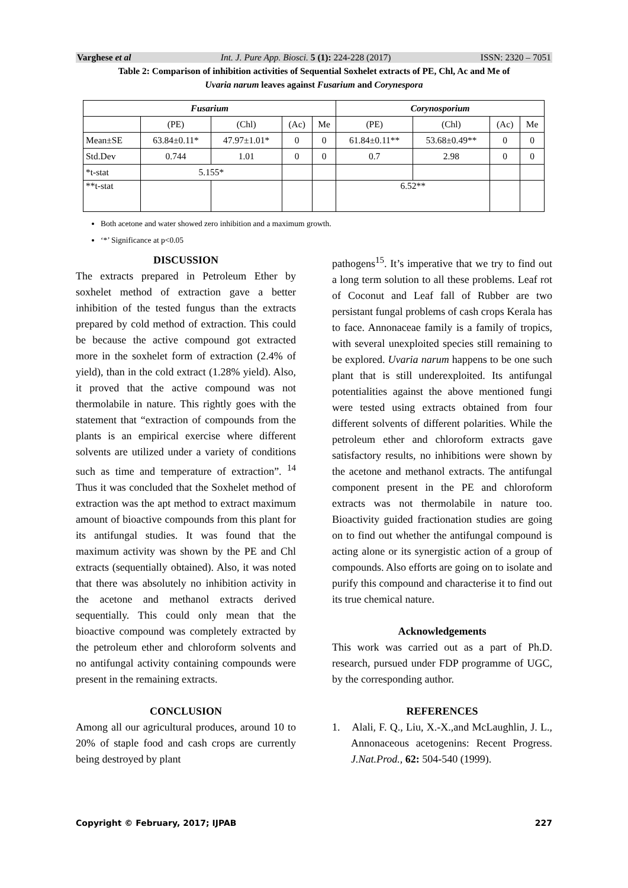Varghese et al Int. J. Pure App. Biosci. 5 (1): 224-228 (2017) ISSN: 2320 – 7051
Table 2: Comparison of inhibition activities of Sequential Soxhelet extracts of PE, Chl, Ac and Me of
Uvaria narum leaves against Fusarium and Corynespora
| Fusarium | | | | | Corynosporium | | | |
| --- | --- | --- | --- | --- | --- | --- | --- | --- |
| | (PE) | (Chl) | (Ac) | Me | (PE) | (Chl) | (Ac) | Me |
| Mean±SE | 63.84±0.11* | 47.97±1.01* | 0 | 0 | 61.84±0.11** | 53.68±0.49** | 0 | 0 |
| Std.Dev | 0.744 | 1.01 | 0 | 0 | 0.7 | 2.98 | 0 | 0 |
| *t-stat | 5.155* | | | | | | | |
| **t-stat | | | | | 6.52** | | | |
Both acetone and water showed zero inhibition and a maximum growth.
‘*’ Significance at p<0.05
DISCUSSION
The extracts prepared in Petroleum Ether by soxhelet method of extraction gave a better inhibition of the tested fungus than the extracts prepared by cold method of extraction. This could be because the active compound got extracted more in the soxhelet form of extraction (2.4% of yield), than in the cold extract (1.28% yield). Also, it proved that the active compound was not thermolabile in nature. This rightly goes with the statement that “extraction of compounds from the plants is an empirical exercise where different solvents are utilized under a variety of conditions such as time and temperature of extraction”. <sup>14</sup> Thus it was concluded that the Soxhelet method of extraction was the apt method to extract maximum amount of bioactive compounds from this plant for its antifungal studies. It was found that the maximum activity was shown by the PE and Chl extracts (sequentially obtained). Also, it was noted that there was absolutely no inhibition activity in the acetone and methanol extracts derived sequentially. This could only mean that the bioactive compound was completely extracted by the petroleum ether and chloroform solvents and no antifungal activity containing compounds were present in the remaining extracts.
CONCLUSION
Among all our agricultural produces, around 10 to 20% of staple food and cash crops are currently being destroyed by plant
pathogens<sup>15</sup>. It’s imperative that we try to find out a long term solution to all these problems. Leaf rot of Coconut and Leaf fall of Rubber are two persistant fungal problems of cash crops Kerala has to face. Annonaceae family is a family of tropics, with several unexploited species still remaining to be explored. Uvaria narum happens to be one such plant that is still underexploited. Its antifungal potentialities against the above mentioned fungi were tested using extracts obtained from four different solvents of different polarities. While the petroleum ether and chloroform extracts gave satisfactory results, no inhibitions were shown by the acetone and methanol extracts. The antifungal component present in the PE and chloroform extracts was not thermolabile in nature too. Bioactivity guided fractionation studies are going on to find out whether the antifungal compound is acting alone or its synergistic action of a group of compounds. Also efforts are going on to isolate and purify this compound and characterise it to find out its true chemical nature.
Acknowledgements
This work was carried out as a part of Ph.D. research, pursued under FDP programme of UGC, by the corresponding author.
REFERENCES
1. Alali, F. Q., Liu, X.-X.,and McLaughlin, J. L., Annonaceous acetogenins: Recent Progress. J.Nat.Prod., 62: 504-540 (1999).
Copyright © February, 2017; IJPAB 227